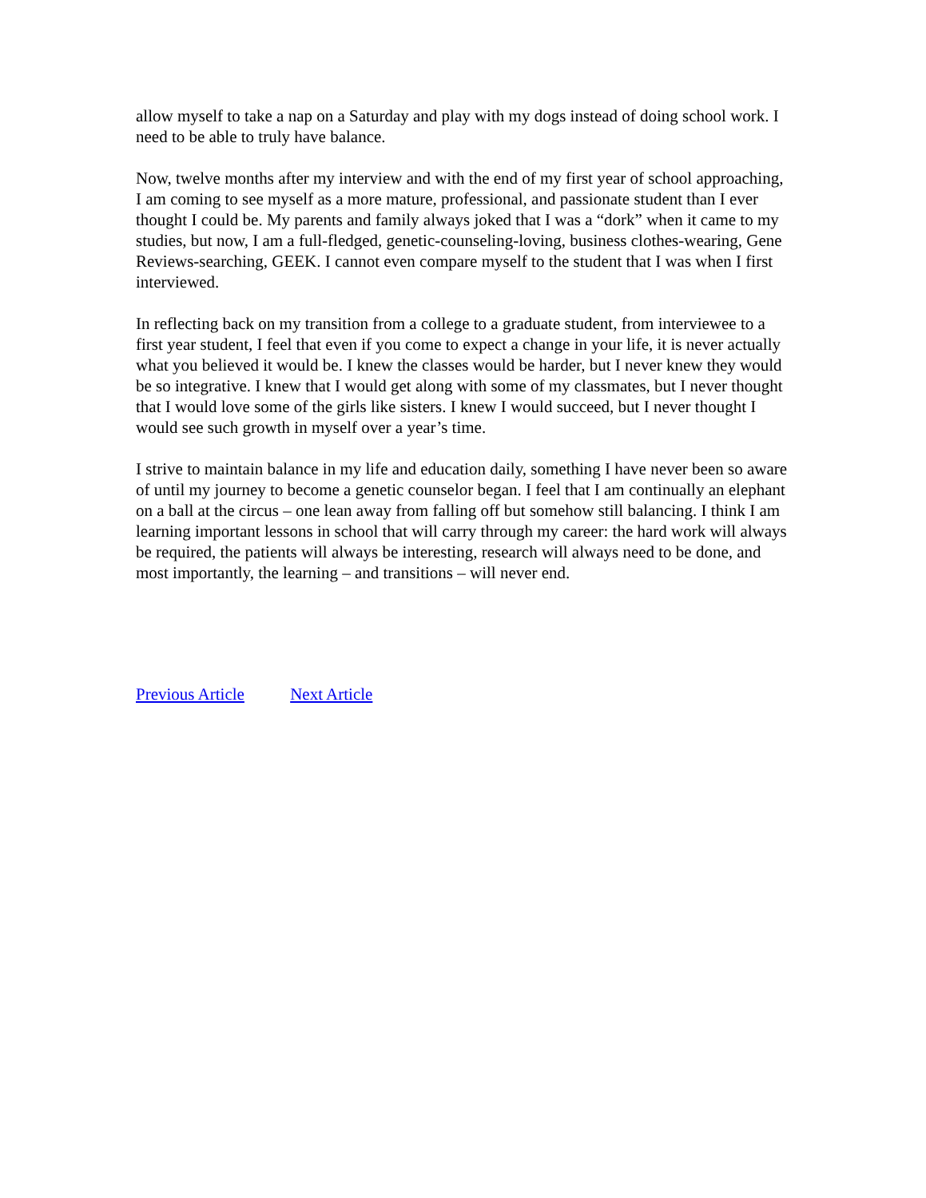allow myself to take a nap on a Saturday and play with my dogs instead of doing school work. I need to be able to truly have balance.
Now, twelve months after my interview and with the end of my first year of school approaching, I am coming to see myself as a more mature, professional, and passionate student than I ever thought I could be. My parents and family always joked that I was a “dork” when it came to my studies, but now, I am a full-fledged, genetic-counseling-loving, business clothes-wearing, Gene Reviews-searching, GEEK. I cannot even compare myself to the student that I was when I first interviewed.
In reflecting back on my transition from a college to a graduate student, from interviewee to a first year student, I feel that even if you come to expect a change in your life, it is never actually what you believed it would be. I knew the classes would be harder, but I never knew they would be so integrative. I knew that I would get along with some of my classmates, but I never thought that I would love some of the girls like sisters. I knew I would succeed, but I never thought I would see such growth in myself over a year’s time.
I strive to maintain balance in my life and education daily, something I have never been so aware of until my journey to become a genetic counselor began. I feel that I am continually an elephant on a ball at the circus – one lean away from falling off but somehow still balancing. I think I am learning important lessons in school that will carry through my career: the hard work will always be required, the patients will always be interesting, research will always need to be done, and most importantly, the learning – and transitions – will never end.
Previous Article Next Article